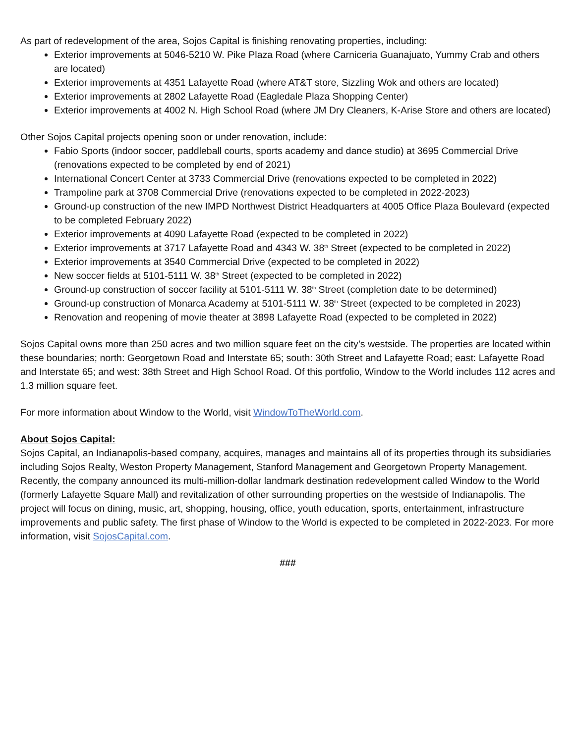As part of redevelopment of the area, Sojos Capital is finishing renovating properties, including:
Exterior improvements at 5046-5210 W. Pike Plaza Road (where Carniceria Guanajuato, Yummy Crab and others are located)
Exterior improvements at 4351 Lafayette Road (where AT&T store, Sizzling Wok and others are located)
Exterior improvements at 2802 Lafayette Road (Eagledale Plaza Shopping Center)
Exterior improvements at 4002 N. High School Road (where JM Dry Cleaners, K-Arise Store and others are located)
Other Sojos Capital projects opening soon or under renovation, include:
Fabio Sports (indoor soccer, paddleball courts, sports academy and dance studio) at 3695 Commercial Drive (renovations expected to be completed by end of 2021)
International Concert Center at 3733 Commercial Drive (renovations expected to be completed in 2022)
Trampoline park at 3708 Commercial Drive (renovations expected to be completed in 2022-2023)
Ground-up construction of the new IMPD Northwest District Headquarters at 4005 Office Plaza Boulevard (expected to be completed February 2022)
Exterior improvements at 4090 Lafayette Road (expected to be completed in 2022)
Exterior improvements at 3717 Lafayette Road and 4343 W. 38<sup>th</sup> Street (expected to be completed in 2022)
Exterior improvements at 3540 Commercial Drive (expected to be completed in 2022)
New soccer fields at 5101-5111 W. 38<sup>th</sup> Street (expected to be completed in 2022)
Ground-up construction of soccer facility at 5101-5111 W. 38<sup>th</sup> Street (completion date to be determined)
Ground-up construction of Monarca Academy at 5101-5111 W. 38<sup>th</sup> Street (expected to be completed in 2023)
Renovation and reopening of movie theater at 3898 Lafayette Road (expected to be completed in 2022)
Sojos Capital owns more than 250 acres and two million square feet on the city’s westside. The properties are located within these boundaries; north: Georgetown Road and Interstate 65; south: 30th Street and Lafayette Road; east: Lafayette Road and Interstate 65; and west: 38th Street and High School Road. Of this portfolio, Window to the World includes 112 acres and 1.3 million square feet.
For more information about Window to the World, visit WindowToTheWorld.com.
About Sojos Capital:
Sojos Capital, an Indianapolis-based company, acquires, manages and maintains all of its properties through its subsidiaries including Sojos Realty, Weston Property Management, Stanford Management and Georgetown Property Management. Recently, the company announced its multi-million-dollar landmark destination redevelopment called Window to the World (formerly Lafayette Square Mall) and revitalization of other surrounding properties on the westside of Indianapolis. The project will focus on dining, music, art, shopping, housing, office, youth education, sports, entertainment, infrastructure improvements and public safety. The first phase of Window to the World is expected to be completed in 2022-2023. For more information, visit SojosCapital.com.
###